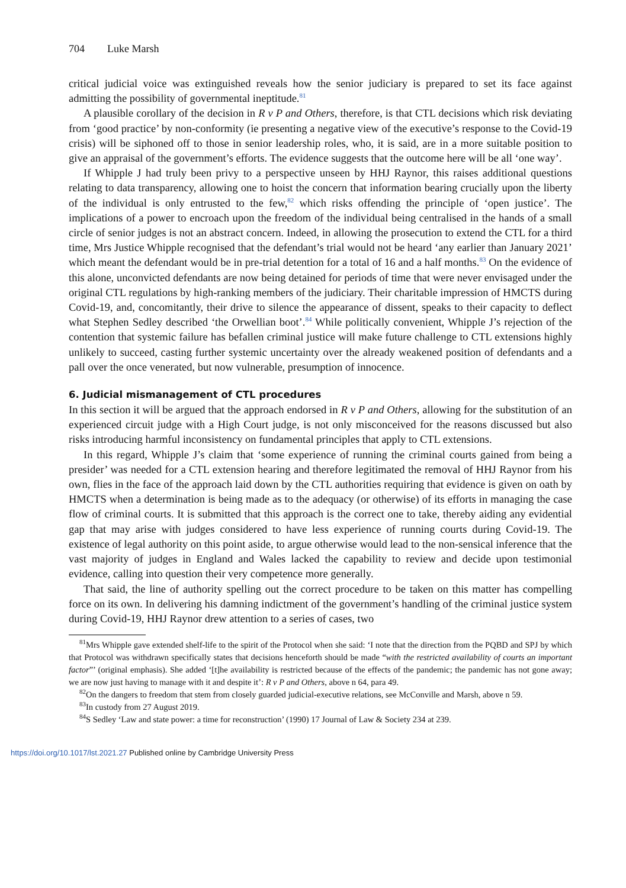704 Luke Marsh
critical judicial voice was extinguished reveals how the senior judiciary is prepared to set its face against admitting the possibility of governmental ineptitude.<sup>81</sup>
A plausible corollary of the decision in R v P and Others, therefore, is that CTL decisions which risk deviating from ‘good practice’ by non-conformity (ie presenting a negative view of the executive’s response to the Covid-19 crisis) will be siphoned off to those in senior leadership roles, who, it is said, are in a more suitable position to give an appraisal of the government’s efforts. The evidence suggests that the outcome here will be all ‘one way’.
If Whipple J had truly been privy to a perspective unseen by HHJ Raynor, this raises additional questions relating to data transparency, allowing one to hoist the concern that information bearing crucially upon the liberty of the individual is only entrusted to the few,<sup>82</sup> which risks offending the principle of ‘open justice’. The implications of a power to encroach upon the freedom of the individual being centralised in the hands of a small circle of senior judges is not an abstract concern. Indeed, in allowing the prosecution to extend the CTL for a third time, Mrs Justice Whipple recognised that the defendant’s trial would not be heard ‘any earlier than January 2021’ which meant the defendant would be in pre-trial detention for a total of 16 and a half months.<sup>83</sup> On the evidence of this alone, unconvicted defendants are now being detained for periods of time that were never envisaged under the original CTL regulations by high-ranking members of the judiciary. Their charitable impression of HMCTS during Covid-19, and, concomitantly, their drive to silence the appearance of dissent, speaks to their capacity to deflect what Stephen Sedley described ‘the Orwellian boot’.<sup>84</sup> While politically convenient, Whipple J’s rejection of the contention that systemic failure has befallen criminal justice will make future challenge to CTL extensions highly unlikely to succeed, casting further systemic uncertainty over the already weakened position of defendants and a pall over the once venerated, but now vulnerable, presumption of innocence.
6. Judicial mismanagement of CTL procedures
In this section it will be argued that the approach endorsed in R v P and Others, allowing for the substitution of an experienced circuit judge with a High Court judge, is not only misconceived for the reasons discussed but also risks introducing harmful inconsistency on fundamental principles that apply to CTL extensions.
In this regard, Whipple J’s claim that ‘some experience of running the criminal courts gained from being a presider’ was needed for a CTL extension hearing and therefore legitimated the removal of HHJ Raynor from his own, flies in the face of the approach laid down by the CTL authorities requiring that evidence is given on oath by HMCTS when a determination is being made as to the adequacy (or otherwise) of its efforts in managing the case flow of criminal courts. It is submitted that this approach is the correct one to take, thereby aiding any evidential gap that may arise with judges considered to have less experience of running courts during Covid-19. The existence of legal authority on this point aside, to argue otherwise would lead to the non-sensical inference that the vast majority of judges in England and Wales lacked the capability to review and decide upon testimonial evidence, calling into question their very competence more generally.
That said, the line of authority spelling out the correct procedure to be taken on this matter has compelling force on its own. In delivering his damning indictment of the government’s handling of the criminal justice system during Covid-19, HHJ Raynor drew attention to a series of cases, two
<sup>81</sup> Mrs Whipple gave extended shelf-life to the spirit of the Protocol when she said: ‘I note that the direction from the PQBD and SPJ by which that Protocol was withdrawn specifically states that decisions henceforth should be made “with the restricted availability of courts an important factor”’ (original emphasis). She added ‘[t]he availability is restricted because of the effects of the pandemic; the pandemic has not gone away; we are now just having to manage with it and despite it’: R v P and Others, above n 64, para 49.
<sup>82</sup> On the dangers to freedom that stem from closely guarded judicial-executive relations, see McConville and Marsh, above n 59.
<sup>83</sup>In custody from 27 August 2019.
<sup>84</sup>S Sedley ‘Law and state power: a time for reconstruction’ (1990) 17 Journal of Law & Society 234 at 239.
https://doi.org/10.1017/lst.2021.27 Published online by Cambridge University Press